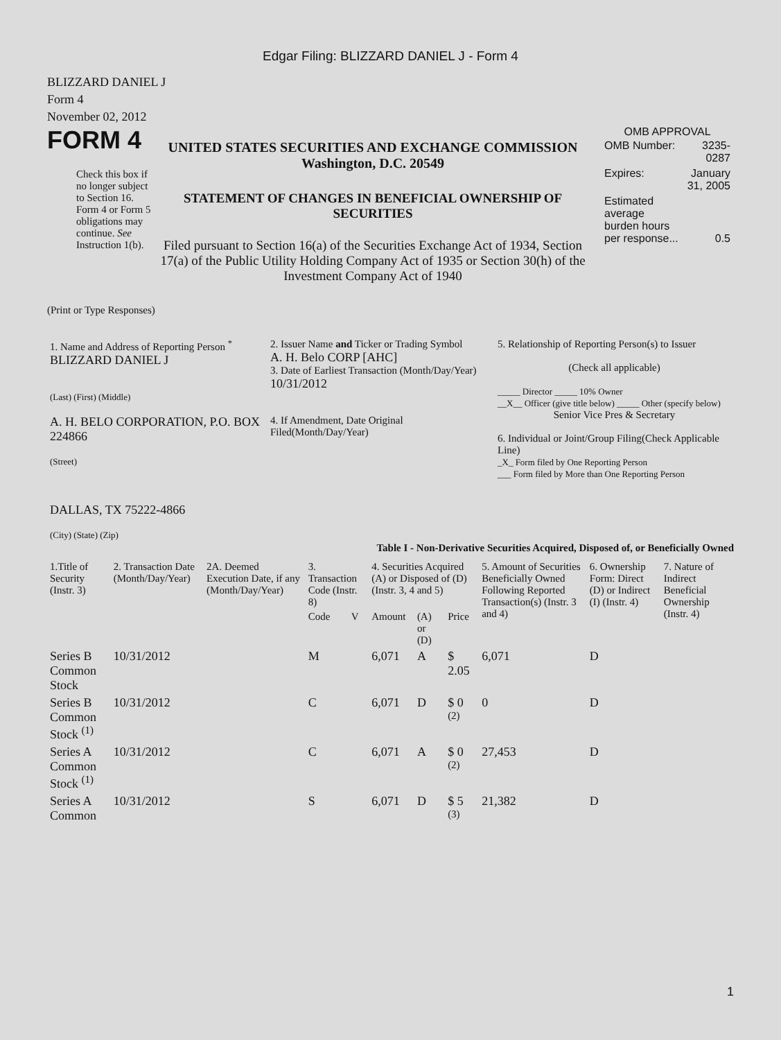Edgar Filing: BLIZZARD DANIEL J - Form 4
BLIZZARD DANIEL J
Form 4
November 02, 2012
FORM 4
Check this box if no longer subject to Section 16. Form 4 or Form 5 obligations may continue. See Instruction 1(b).
UNITED STATES SECURITIES AND EXCHANGE COMMISSION
Washington, D.C. 20549
STATEMENT OF CHANGES IN BENEFICIAL OWNERSHIP OF SECURITIES
Filed pursuant to Section 16(a) of the Securities Exchange Act of 1934, Section 17(a) of the Public Utility Holding Company Act of 1935 or Section 30(h) of the Investment Company Act of 1940
OMB APPROVAL
| OMB Number: | 3235-0287 |
| Expires: | January 31, 2005 |
| Estimated average burden hours per response... | 0.5 |
(Print or Type Responses)
| 1. Name and Address of Reporting Person <sup>*</sup> BLIZZARD DANIEL J (Last) (First) (Middle) A. H. BELO CORPORATION, P.O. BOX 224866 (Street) DALLAS, TX 75222-4866 (City) (State) (Zip) | 2. Issuer Name and Ticker or Trading Symbol A. H. Belo CORP [AHC] 3. Date of Earliest Transaction (Month/Day/Year) 10/31/2012 4. If Amendment, Date Original Filed(Month/Day/Year) | 5. Relationship of Reporting Person(s) to Issuer (Check all applicable) _____ Director _____ 10% Owner __X__ Officer (give title below) _____ Other (specify below) Senior Vice Pres & Secretary 6. Individual or Joint/Group Filing(Check Applicable Line) _X_ Form filed by One Reporting Person ___ Form filed by More than One Reporting Person |
Table I - Non-Derivative Securities Acquired, Disposed of, or Beneficially Owned
| 1.Title of Security (Instr. 3) | 2. Transaction Date (Month/Day/Year) | 2A. Deemed Execution Date, if any (Month/Day/Year) | 3. Transaction Code (Instr. 8) | | 4. Securities Acquired (A) or Disposed of (D) (Instr. 3, 4 and 5) | | | 5. Amount of Securities Beneficially Owned Following Reported Transaction(s) (Instr. 3 and 4) | 6. Ownership Form: Direct (D) or Indirect (I) (Instr. 4) | 7. Nature of Indirect Beneficial Ownership (Instr. 4) |
| --- | --- | --- | --- | --- | --- | --- | --- | --- | --- | --- |
| | | | Code | V | Amount | (A) or (D) | Price | | | |
| Series B Common Stock | 10/31/2012 | | M | | 6,071 | A | $ 2.05 | 6,071 | D | |
| Series B Common Stock <sup>(1)</sup> | 10/31/2012 | | C | | 6,071 | D | $ 0 <sup>(2)</sup> | 0 | D | |
| Series A Common Stock <sup>(1)</sup> | 10/31/2012 | | C | | 6,071 | A | $ 0 <sup>(2)</sup> | 27,453 | D | |
| Series A Common | 10/31/2012 | | S | | 6,071 | D | $ 5 <sup>(3)</sup> | 21,382 | D | |
1